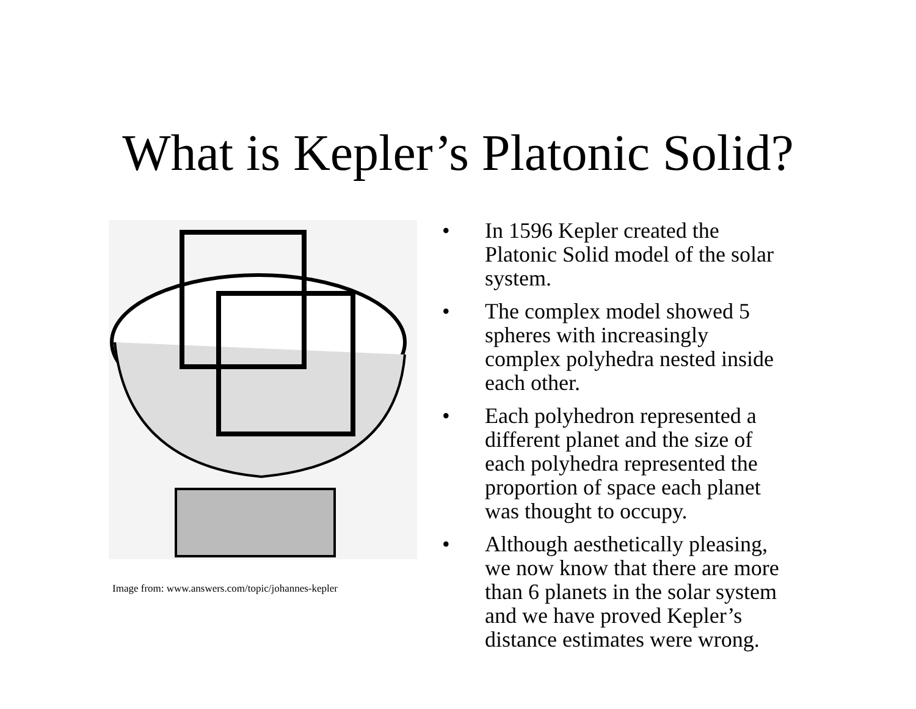What is Kepler’s Platonic Solid?
Image from: www.answers.com/topic/johannes-kepler
• In 1596 Kepler created the Platonic Solid model of the solar system.
• The complex model showed 5 spheres with increasingly complex polyhedra nested inside each other.
• Each polyhedron represented a different planet and the size of each polyhedra represented the proportion of space each planet was thought to occupy.
• Although aesthetically pleasing, we now know that there are more than 6 planets in the solar system and we have proved Kepler’s distance estimates were wrong.